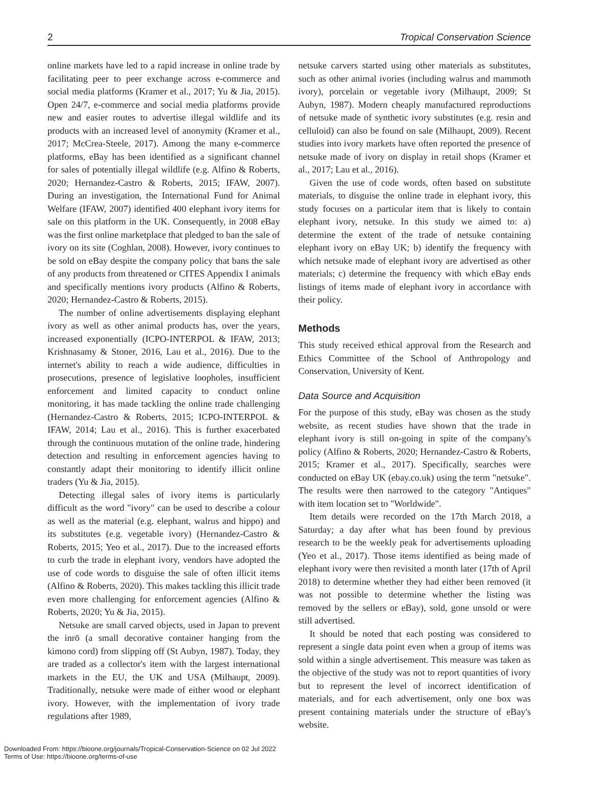2 Tropical Conservation Science
online markets have led to a rapid increase in online trade by facilitating peer to peer exchange across e-commerce and social media platforms (Kramer et al., 2017; Yu & Jia, 2015). Open 24/7, e-commerce and social media platforms provide new and easier routes to advertise illegal wildlife and its products with an increased level of anonymity (Kramer et al., 2017; McCrea-Steele, 2017). Among the many e-commerce platforms, eBay has been identified as a significant channel for sales of potentially illegal wildlife (e.g. Alfino & Roberts, 2020; Hernandez-Castro & Roberts, 2015; IFAW, 2007). During an investigation, the International Fund for Animal Welfare (IFAW, 2007) identified 400 elephant ivory items for sale on this platform in the UK. Consequently, in 2008 eBay was the first online marketplace that pledged to ban the sale of ivory on its site (Coghlan, 2008). However, ivory continues to be sold on eBay despite the company policy that bans the sale of any products from threatened or CITES Appendix I animals and specifically mentions ivory products (Alfino & Roberts, 2020; Hernandez-Castro & Roberts, 2015).
The number of online advertisements displaying elephant ivory as well as other animal products has, over the years, increased exponentially (ICPO-INTERPOL & IFAW, 2013; Krishnasamy & Stoner, 2016, Lau et al., 2016). Due to the internet's ability to reach a wide audience, difficulties in prosecutions, presence of legislative loopholes, insufficient enforcement and limited capacity to conduct online monitoring, it has made tackling the online trade challenging (Hernandez-Castro & Roberts, 2015; ICPO-INTERPOL & IFAW, 2014; Lau et al., 2016). This is further exacerbated through the continuous mutation of the online trade, hindering detection and resulting in enforcement agencies having to constantly adapt their monitoring to identify illicit online traders (Yu & Jia, 2015).
Detecting illegal sales of ivory items is particularly difficult as the word "ivory" can be used to describe a colour as well as the material (e.g. elephant, walrus and hippo) and its substitutes (e.g. vegetable ivory) (Hernandez-Castro & Roberts, 2015; Yeo et al., 2017). Due to the increased efforts to curb the trade in elephant ivory, vendors have adopted the use of code words to disguise the sale of often illicit items (Alfino & Roberts, 2020). This makes tackling this illicit trade even more challenging for enforcement agencies (Alfino & Roberts, 2020; Yu & Jia, 2015).
Netsuke are small carved objects, used in Japan to prevent the inrō (a small decorative container hanging from the kimono cord) from slipping off (St Aubyn, 1987). Today, they are traded as a collector's item with the largest international markets in the EU, the UK and USA (Milhaupt, 2009). Traditionally, netsuke were made of either wood or elephant ivory. However, with the implementation of ivory trade regulations after 1989,
netsuke carvers started using other materials as substitutes, such as other animal ivories (including walrus and mammoth ivory), porcelain or vegetable ivory (Milhaupt, 2009; St Aubyn, 1987). Modern cheaply manufactured reproductions of netsuke made of synthetic ivory substitutes (e.g. resin and celluloid) can also be found on sale (Milhaupt, 2009). Recent studies into ivory markets have often reported the presence of netsuke made of ivory on display in retail shops (Kramer et al., 2017; Lau et al., 2016).
Given the use of code words, often based on substitute materials, to disguise the online trade in elephant ivory, this study focuses on a particular item that is likely to contain elephant ivory, netsuke. In this study we aimed to: a) determine the extent of the trade of netsuke containing elephant ivory on eBay UK; b) identify the frequency with which netsuke made of elephant ivory are advertised as other materials; c) determine the frequency with which eBay ends listings of items made of elephant ivory in accordance with their policy.
Methods
This study received ethical approval from the Research and Ethics Committee of the School of Anthropology and Conservation, University of Kent.
Data Source and Acquisition
For the purpose of this study, eBay was chosen as the study website, as recent studies have shown that the trade in elephant ivory is still on-going in spite of the company's policy (Alfino & Roberts, 2020; Hernandez-Castro & Roberts, 2015; Kramer et al., 2017). Specifically, searches were conducted on eBay UK (ebay.co.uk) using the term "netsuke". The results were then narrowed to the category "Antiques" with item location set to "Worldwide".
Item details were recorded on the 17th March 2018, a Saturday; a day after what has been found by previous research to be the weekly peak for advertisements uploading (Yeo et al., 2017). Those items identified as being made of elephant ivory were then revisited a month later (17th of April 2018) to determine whether they had either been removed (it was not possible to determine whether the listing was removed by the sellers or eBay), sold, gone unsold or were still advertised.
It should be noted that each posting was considered to represent a single data point even when a group of items was sold within a single advertisement. This measure was taken as the objective of the study was not to report quantities of ivory but to represent the level of incorrect identification of materials, and for each advertisement, only one box was present containing materials under the structure of eBay's website.
Downloaded From: https://bioone.org/journals/Tropical-Conservation-Science on 02 Jul 2022
Terms of Use: https://bioone.org/terms-of-use